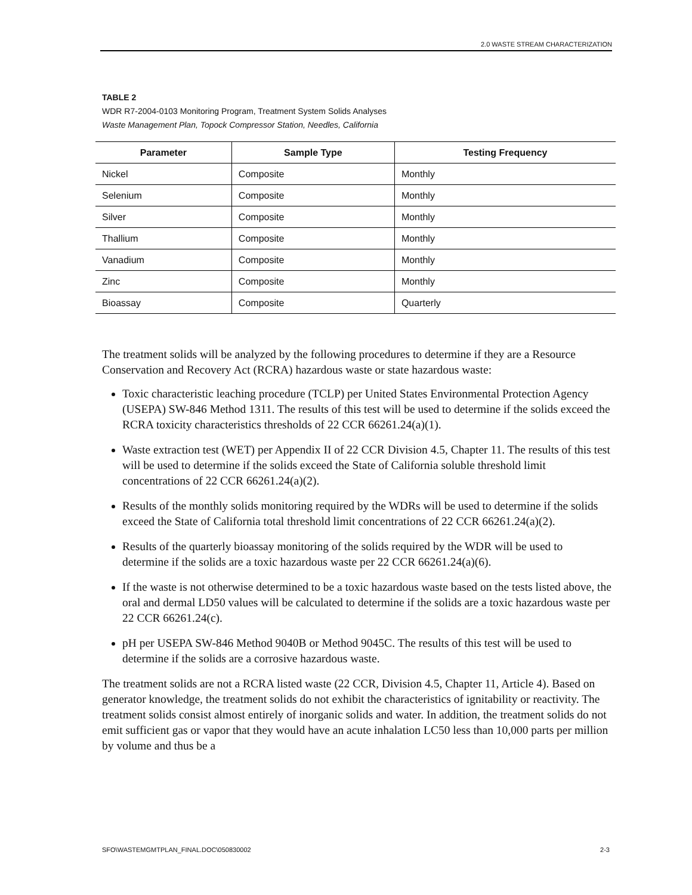2.0 WASTE STREAM CHARACTERIZATION
TABLE 2
WDR R7-2004-0103 Monitoring Program, Treatment System Solids Analyses
Waste Management Plan, Topock Compressor Station, Needles, California
| Parameter | Sample Type | Testing Frequency |
| --- | --- | --- |
| Nickel | Composite | Monthly |
| Selenium | Composite | Monthly |
| Silver | Composite | Monthly |
| Thallium | Composite | Monthly |
| Vanadium | Composite | Monthly |
| Zinc | Composite | Monthly |
| Bioassay | Composite | Quarterly |
The treatment solids will be analyzed by the following procedures to determine if they are a Resource Conservation and Recovery Act (RCRA) hazardous waste or state hazardous waste:
Toxic characteristic leaching procedure (TCLP) per United States Environmental Protection Agency (USEPA) SW-846 Method 1311. The results of this test will be used to determine if the solids exceed the RCRA toxicity characteristics thresholds of 22 CCR 66261.24(a)(1).
Waste extraction test (WET) per Appendix II of 22 CCR Division 4.5, Chapter 11. The results of this test will be used to determine if the solids exceed the State of California soluble threshold limit concentrations of 22 CCR 66261.24(a)(2).
Results of the monthly solids monitoring required by the WDRs will be used to determine if the solids exceed the State of California total threshold limit concentrations of 22 CCR 66261.24(a)(2).
Results of the quarterly bioassay monitoring of the solids required by the WDR will be used to determine if the solids are a toxic hazardous waste per 22 CCR 66261.24(a)(6).
If the waste is not otherwise determined to be a toxic hazardous waste based on the tests listed above, the oral and dermal LD50 values will be calculated to determine if the solids are a toxic hazardous waste per 22 CCR 66261.24(c).
pH per USEPA SW-846 Method 9040B or Method 9045C. The results of this test will be used to determine if the solids are a corrosive hazardous waste.
The treatment solids are not a RCRA listed waste (22 CCR, Division 4.5, Chapter 11, Article 4). Based on generator knowledge, the treatment solids do not exhibit the characteristics of ignitability or reactivity. The treatment solids consist almost entirely of inorganic solids and water. In addition, the treatment solids do not emit sufficient gas or vapor that they would have an acute inhalation LC50 less than 10,000 parts per million by volume and thus be a
SFO\WASTEMGMTPLAN_FINAL.DOC\050830002 2-3